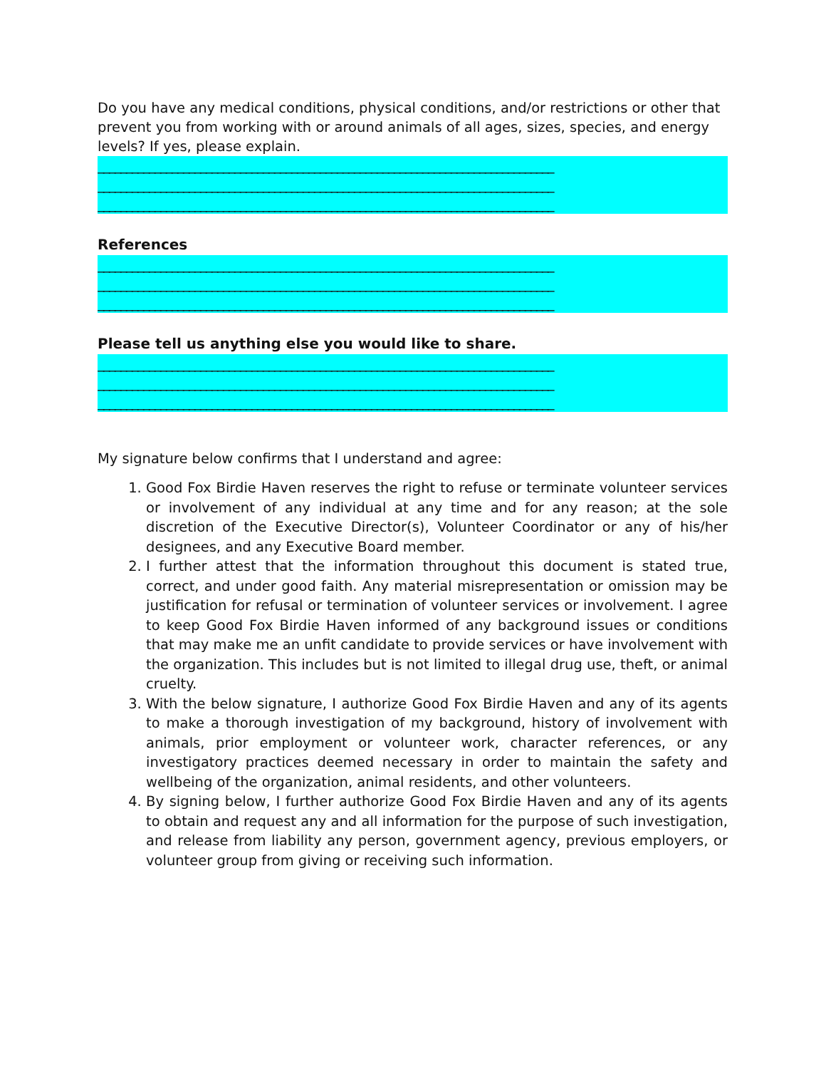Do you have any medical conditions, physical conditions, and/or restrictions or other that prevent you from working with or around animals of all ages, sizes, species, and energy levels? If yes, please explain.
________________________________________________________________________________
________________________________________________________________________________
________________________________________________________________________________
References
________________________________________________________________________________
________________________________________________________________________________
________________________________________________________________________________
Please tell us anything else you would like to share.
________________________________________________________________________________
________________________________________________________________________________
________________________________________________________________________________
My signature below confirms that I understand and agree:
1. Good Fox Birdie Haven reserves the right to refuse or terminate volunteer services or involvement of any individual at any time and for any reason; at the sole discretion of the Executive Director(s), Volunteer Coordinator or any of his/her designees, and any Executive Board member.
2. I further attest that the information throughout this document is stated true, correct, and under good faith. Any material misrepresentation or omission may be justification for refusal or termination of volunteer services or involvement. I agree to keep Good Fox Birdie Haven informed of any background issues or conditions that may make me an unfit candidate to provide services or have involvement with the organization. This includes but is not limited to illegal drug use, theft, or animal cruelty.
3. With the below signature, I authorize Good Fox Birdie Haven and any of its agents to make a thorough investigation of my background, history of involvement with animals, prior employment or volunteer work, character references, or any investigatory practices deemed necessary in order to maintain the safety and wellbeing of the organization, animal residents, and other volunteers.
4. By signing below, I further authorize Good Fox Birdie Haven and any of its agents to obtain and request any and all information for the purpose of such investigation, and release from liability any person, government agency, previous employers, or volunteer group from giving or receiving such information.